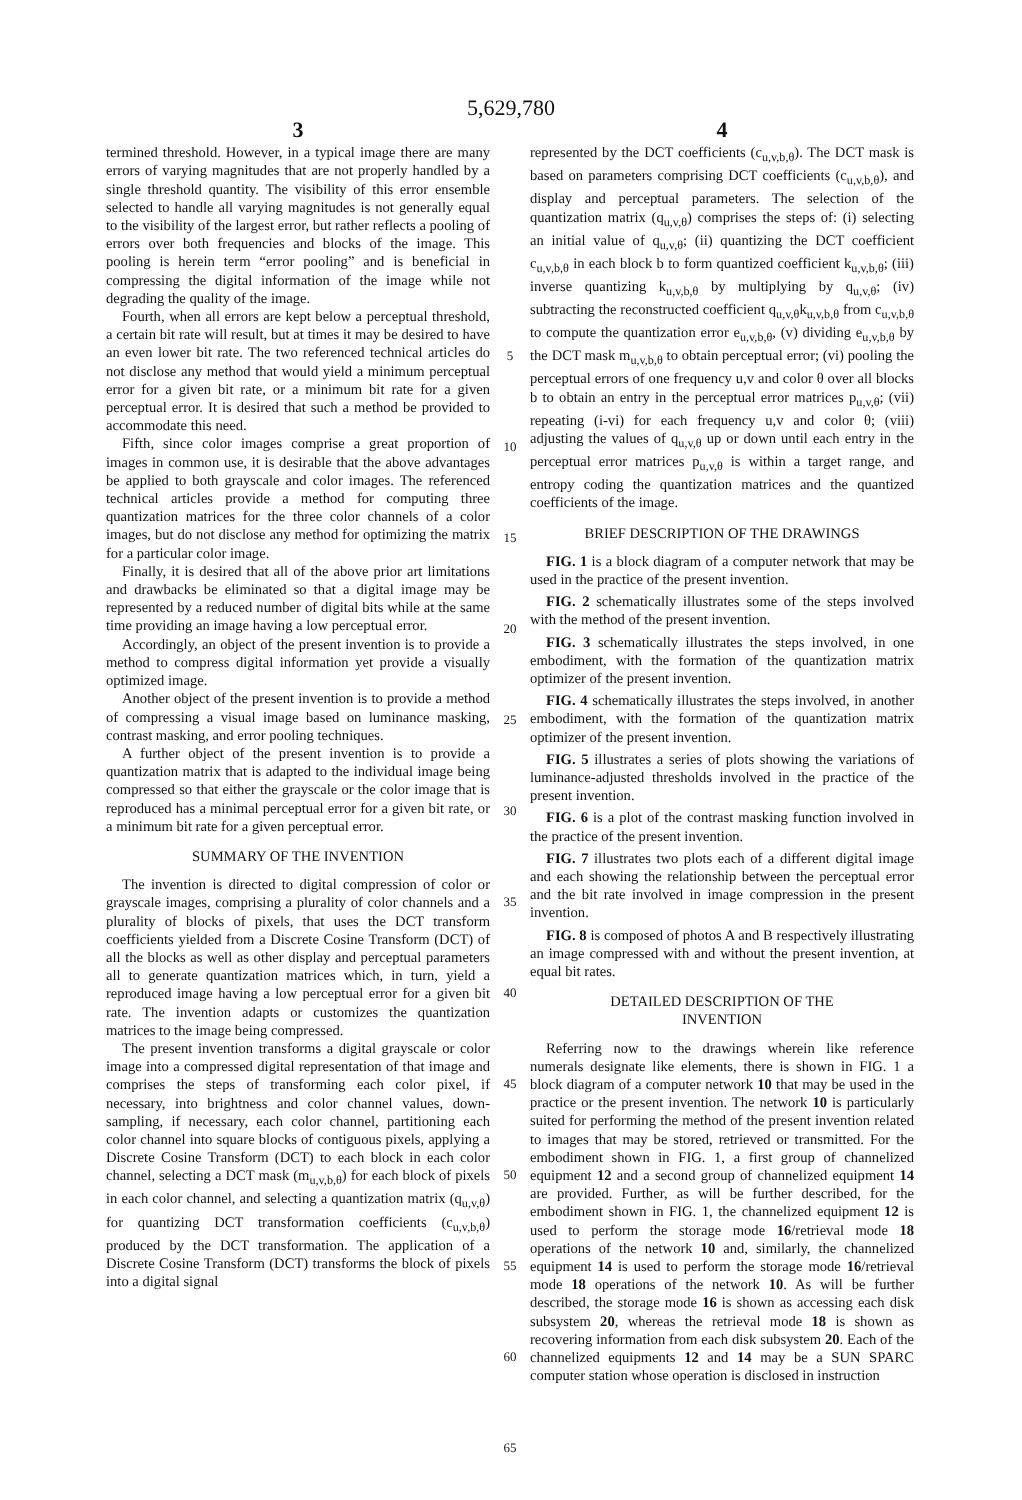5,629,780
3
termined threshold. However, in a typical image there are many errors of varying magnitudes that are not properly handled by a single threshold quantity. The visibility of this error ensemble selected to handle all varying magnitudes is not generally equal to the visibility of the largest error, but rather reflects a pooling of errors over both frequencies and blocks of the image. This pooling is herein term “error pooling” and is beneficial in compressing the digital information of the image while not degrading the quality of the image.
Fourth, when all errors are kept below a perceptual threshold, a certain bit rate will result, but at times it may be desired to have an even lower bit rate. The two referenced technical articles do not disclose any method that would yield a minimum perceptual error for a given bit rate, or a minimum bit rate for a given perceptual error. It is desired that such a method be provided to accommodate this need.
Fifth, since color images comprise a great proportion of images in common use, it is desirable that the above advantages be applied to both grayscale and color images. The referenced technical articles provide a method for computing three quantization matrices for the three color channels of a color images, but do not disclose any method for optimizing the matrix for a particular color image.
Finally, it is desired that all of the above prior art limitations and drawbacks be eliminated so that a digital image may be represented by a reduced number of digital bits while at the same time providing an image having a low perceptual error.
Accordingly, an object of the present invention is to provide a method to compress digital information yet provide a visually optimized image.
Another object of the present invention is to provide a method of compressing a visual image based on luminance masking, contrast masking, and error pooling techniques.
A further object of the present invention is to provide a quantization matrix that is adapted to the individual image being compressed so that either the grayscale or the color image that is reproduced has a minimal perceptual error for a given bit rate, or a minimum bit rate for a given perceptual error.
SUMMARY OF THE INVENTION
The invention is directed to digital compression of color or grayscale images, comprising a plurality of color channels and a plurality of blocks of pixels, that uses the DCT transform coefficients yielded from a Discrete Cosine Transform (DCT) of all the blocks as well as other display and perceptual parameters all to generate quantization matrices which, in turn, yield a reproduced image having a low perceptual error for a given bit rate. The invention adapts or customizes the quantization matrices to the image being compressed.
The present invention transforms a digital grayscale or color image into a compressed digital representation of that image and comprises the steps of transforming each color pixel, if necessary, into brightness and color channel values, down-sampling, if necessary, each color channel, partitioning each color channel into square blocks of contiguous pixels, applying a Discrete Cosine Transform (DCT) to each block in each color channel, selecting a DCT mask (m<sub>u,v,b,θ</sub>) for each block of pixels in each color channel, and selecting a quantization matrix (q<sub>u,v,θ</sub>) for quantizing DCT transformation coefficients (c<sub>u,v,b,θ</sub>) produced by the DCT transformation. The application of a Discrete Cosine Transform (DCT) transforms the block of pixels into a digital signal
5
10
15
20
25
30
35
40
45
50
55
60
65
4
represented by the DCT coefficients (c<sub>u,v,b,θ</sub>). The DCT mask is based on parameters comprising DCT coefficients (c<sub>u,v,b,θ</sub>), and display and perceptual parameters. The selection of the quantization matrix (q<sub>u,v,θ</sub>) comprises the steps of: (i) selecting an initial value of q<sub>u,v,θ</sub>; (ii) quantizing the DCT coefficient c<sub>u,v,b,θ</sub> in each block b to form quantized coefficient k<sub>u,v,b,θ</sub>; (iii) inverse quantizing k<sub>u,v,b,θ</sub> by multiplying by q<sub>u,v,θ</sub>; (iv) subtracting the reconstructed coefficient q<sub>u,v,θ</sub>k<sub>u,v,b,θ</sub> from c<sub>u,v,b,θ</sub> to compute the quantization error e<sub>u,v,b,θ</sub>, (v) dividing e<sub>u,v,b,θ</sub> by the DCT mask m<sub>u,v,b,θ</sub> to obtain perceptual error; (vi) pooling the perceptual errors of one frequency u,v and color θ over all blocks b to obtain an entry in the perceptual error matrices p<sub>u,v,θ</sub>; (vii) repeating (i-vi) for each frequency u,v and color θ; (viii) adjusting the values of q<sub>u,v,θ</sub> up or down until each entry in the perceptual error matrices p<sub>u,v,θ</sub> is within a target range, and entropy coding the quantization matrices and the quantized coefficients of the image.
BRIEF DESCRIPTION OF THE DRAWINGS
FIG. 1 is a block diagram of a computer network that may be used in the practice of the present invention.
FIG. 2 schematically illustrates some of the steps involved with the method of the present invention.
FIG. 3 schematically illustrates the steps involved, in one embodiment, with the formation of the quantization matrix optimizer of the present invention.
FIG. 4 schematically illustrates the steps involved, in another embodiment, with the formation of the quantization matrix optimizer of the present invention.
FIG. 5 illustrates a series of plots showing the variations of luminance-adjusted thresholds involved in the practice of the present invention.
FIG. 6 is a plot of the contrast masking function involved in the practice of the present invention.
FIG. 7 illustrates two plots each of a different digital image and each showing the relationship between the perceptual error and the bit rate involved in image compression in the present invention.
FIG. 8 is composed of photos A and B respectively illustrating an image compressed with and without the present invention, at equal bit rates.
DETAILED DESCRIPTION OF THE
INVENTION
Referring now to the drawings wherein like reference numerals designate like elements, there is shown in FIG. 1 a block diagram of a computer network 10 that may be used in the practice or the present invention. The network 10 is particularly suited for performing the method of the present invention related to images that may be stored, retrieved or transmitted. For the embodiment shown in FIG. 1, a first group of channelized equipment 12 and a second group of channelized equipment 14 are provided. Further, as will be further described, for the embodiment shown in FIG. 1, the channelized equipment 12 is used to perform the storage mode 16/retrieval mode 18 operations of the network 10 and, similarly, the channelized equipment 14 is used to perform the storage mode 16/retrieval mode 18 operations of the network 10. As will be further described, the storage mode 16 is shown as accessing each disk subsystem 20, whereas the retrieval mode 18 is shown as recovering information from each disk subsystem 20. Each of the channelized equipments 12 and 14 may be a SUN SPARC computer station whose operation is disclosed in instruction